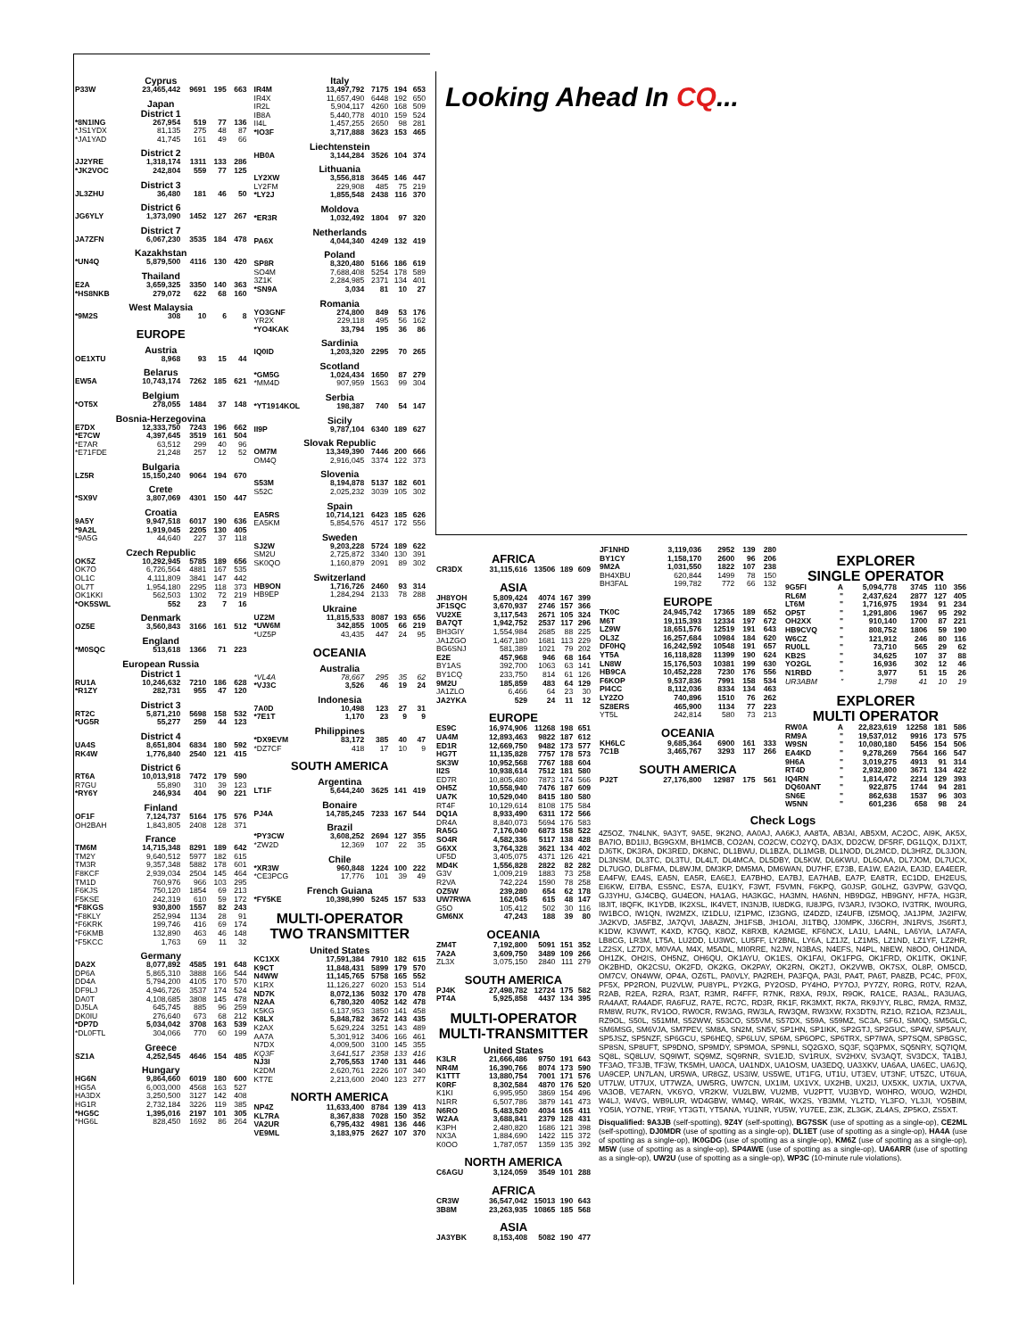| Cyprus | | | | |
| P33W | 23,465,442 | 9691 | 195 | 663 |
| Japan District 1 | | | | |
| *8N1ING | 267,954 | 519 | 77 | 136 |
| *JS1YDX | 81,135 | 275 | 48 | 87 |
| *JA1YAD | 41,745 | 161 | 49 | 66 |
| District 2 | | | | |
| JJ2YRE | 1,318,174 | 1311 | 133 | 286 |
| *JK2VOC | 242,804 | 559 | 77 | 125 |
| District 3 | | | | |
| JL3ZHU | 36,480 | 181 | 46 | 50 |
| District 6 | | | | |
| JG6YLY | 1,373,090 | 1452 | 127 | 267 |
| District 7 | | | | |
| JA7ZFN | 6,067,230 | 3535 | 184 | 478 |
| Kazakhstan | | | | |
| *UN4Q | 5,879,500 | 4116 | 130 | 420 |
| Thailand | | | | |
| E2A | 3,659,325 | 3350 | 140 | 363 |
| *HS8NKB | 279,072 | 622 | 68 | 160 |
| West Malaysia | | | | |
| *9M2S | 308 | 10 | 6 | 8 |
| EUROPE | | | | |
| Austria | | | | |
| OE1XTU | 8,968 | 93 | 15 | 44 |
| Belarus | | | | |
| EW5A | 10,743,174 | 7262 | 185 | 621 |
| Belgium | | | | |
| *OT5X | 278,055 | 1484 | 37 | 148 |
| Bosnia-Herzegovina | | | | |
| E7DX | 12,333,750 | 7243 | 196 | 662 |
| *E7CW | 4,397,645 | 3519 | 161 | 504 |
| *E7AR | 63,512 | 299 | 40 | 96 |
| *E71FDE | 21,248 | 257 | 12 | 52 |
| Bulgaria | | | | |
| LZ5R | 15,150,240 | 9064 | 194 | 670 |
| Crete | | | | |
| *SX9V | 3,807,069 | 4301 | 150 | 447 |
| Croatia | | | | |
| 9A5Y | 9,947,518 | 6017 | 190 | 636 |
| *9A2L | 1,919,045 | 2205 | 130 | 405 |
| *9A5G | 44,640 | 227 | 37 | 118 |
| Czech Republic | | | | |
| OK5Z | 10,292,945 | 5785 | 189 | 656 |
| OK7O | 6,726,564 | 4881 | 167 | 535 |
| OL1C | 4,111,809 | 3841 | 147 | 442 |
| OL7T | 1,954,180 | 2295 | 118 | 373 |
| OK1KKI | 562,503 | 1302 | 72 | 219 |
| *OK5SWL | 552 | 23 | 7 | 16 |
| Denmark | | | | |
| OZ5E | 3,560,843 | 3166 | 161 | 512 |
| England | | | | |
| *M0SQC | 513,618 | 1366 | 71 | 223 |
| European Russia District 1 | | | | |
| RU1A | 10,246,632 | 7210 | 186 | 628 |
| *R1ZY | 282,731 | 955 | 47 | 120 |
| District 3 | | | | |
| RT2C | 5,871,210 | 5698 | 158 | 532 |
| *UG5R | 55,277 | 259 | 44 | 123 |
| District 4 | | | | |
| UA4S | 8,651,804 | 6834 | 180 | 592 |
| RK4W | 1,776,840 | 2540 | 121 | 415 |
| District 6 | | | | |
| RT6A | 10,013,918 | 7472 | 179 | 590 |
| R7GU | 55,890 | 310 | 39 | 123 |
| *RY6Y | 246,934 | 404 | 90 | 221 |
| Finland | | | | |
| OF1F | 7,124,737 | 5164 | 175 | 576 |
| OH2BAH | 1,843,805 | 2408 | 128 | 371 |
| France | | | | |
| TM6M | 14,715,348 | 8291 | 189 | 642 |
| TM2Y | 9,640,512 | 5977 | 182 | 615 |
| TM3R | 9,357,348 | 5882 | 178 | 601 |
| F8KCF | 2,939,034 | 2504 | 145 | 464 |
| TM1D | 760,976 | 966 | 103 | 295 |
| F6KJS | 750,120 | 1854 | 69 | 213 |
| F5KSE | 242,319 | 610 | 59 | 172 |
| *F8KGS | 930,800 | 1557 | 82 | 243 |
| *F8KLY | 252,994 | 1134 | 28 | 91 |
| *F6KRK | 199,746 | 416 | 69 | 174 |
| *F6KMB | 132,890 | 463 | 46 | 148 |
| *F5KCC | 1,763 | 69 | 11 | 32 |
| Germany | | | | |
| DA2X | 8,077,892 | 4585 | 191 | 648 |
| DP6A | 5,865,310 | 3888 | 166 | 544 |
| DD4A | 5,794,200 | 4105 | 170 | 570 |
| DF9LJ | 4,946,726 | 3537 | 174 | 524 |
| DA0T | 4,108,685 | 3808 | 145 | 478 |
| DJ5LA | 645,745 | 885 | 96 | 259 |
| DK0IU | 276,640 | 673 | 68 | 212 |
| *DP7D | 5,034,042 | 3708 | 163 | 539 |
| *DL0FTL | 304,066 | 770 | 60 | 199 |
| Greece | | | | |
| SZ1A | 4,252,545 | 4646 | 154 | 485 |
| Hungary | | | | |
| HG6N | 9,864,660 | 6019 | 180 | 600 |
| HG5A | 6,003,000 | 4568 | 163 | 527 |
| HA3DX | 3,250,500 | 3127 | 142 | 408 |
| HG1R | 2,732,184 | 3226 | 119 | 385 |
| *HG5C | 1,395,016 | 2197 | 101 | 305 |
| *HG6L | 828,450 | 1692 | 86 | 264 |
| Italy | | | | |
| IR4M | 13,497,792 | 7175 | 194 | 653 |
| IR4X | 11,657,490 | 6448 | 192 | 650 |
| IR2L | 5,904,117 | 4260 | 168 | 509 |
| IB8A | 5,440,778 | 4010 | 159 | 524 |
| II4L | 1,457,255 | 2650 | 98 | 281 |
| *IO3F | 3,717,888 | 3623 | 153 | 465 |
| Liechtenstein | | | | |
| HB0A | 3,144,284 | 3526 | 104 | 374 |
| Lithuania | | | | |
| LY2XW | 3,556,818 | 3645 | 146 | 447 |
| LY2FM | 229,908 | 485 | 75 | 219 |
| *LY2J | 1,855,548 | 2438 | 116 | 370 |
| Moldova | | | | |
| *ER3R | 1,032,492 | 1804 | 97 | 320 |
| Netherlands | | | | |
| PA6X | 4,044,340 | 4249 | 132 | 419 |
| Poland | | | | |
| SP8R | 8,320,480 | 5166 | 186 | 619 |
| SO4M | 7,688,408 | 5254 | 178 | 589 |
| 3Z1K | 2,284,985 | 2371 | 134 | 401 |
| *SN9A | 3,034 | 81 | 10 | 27 |
| Romania | | | | |
| YO3GNF | 274,800 | 849 | 53 | 176 |
| YR2X | 229,118 | 495 | 56 | 162 |
| *YO4KAK | 33,794 | 195 | 36 | 86 |
| Sardinia | | | | |
| IQ0ID | 1,203,320 | 2295 | 70 | 265 |
| Scotland | | | | |
| *GM5G | 1,024,434 | 1650 | 87 | 279 |
| *MM4D | 907,959 | 1563 | 99 | 304 |
| Serbia | | | | |
| *YT1914KOL | 198,387 | 740 | 54 | 147 |
| Sicily | | | | |
| II9P | 9,787,104 | 6340 | 189 | 627 |
| Slovak Republic | | | | |
| OM7M | 13,349,390 | 7446 | 200 | 666 |
| OM4Q | 2,916,045 | 3374 | 122 | 373 |
| Slovenia | | | | |
| S53M | 8,194,878 | 5137 | 182 | 601 |
| S52C | 2,025,232 | 3039 | 105 | 302 |
| Spain | | | | |
| EA5RS | 10,714,121 | 6423 | 185 | 626 |
| EA5KM | 5,854,576 | 4517 | 172 | 556 |
| Sweden | | | | |
| SJ2W | 9,203,228 | 5724 | 189 | 622 |
| SM2U | 2,725,872 | 3340 | 130 | 391 |
| SK0QO | 1,160,879 | 2091 | 89 | 302 |
| Switzerland | | | | |
| HB9ON | 1,716,726 | 2460 | 93 | 314 |
| HB9EP | 1,284,294 | 2133 | 78 | 288 |
| Ukraine | | | | |
| UZ2M | 11,815,533 | 8087 | 193 | 656 |
| *UW6M | 342,855 | 1005 | 66 | 219 |
| *UZ5P | 43,435 | 447 | 24 | 95 |
| OCEANIA | | | | |
| Australia | | | | |
| *VL4A | 78,667 | 295 | 35 | 62 |
| *VJ3C | 3,526 | 46 | 19 | 24 |
| Indonesia | | | | |
| 7A0D | 10,498 | 123 | 27 | 31 |
| *7E1T | 1,170 | 23 | 9 | 9 |
| Philippines | | | | |
| *DX9EVM | 83,172 | 385 | 40 | 47 |
| *DZ7CF | 418 | 17 | 10 | 9 |
| SOUTH AMERICA | | | | |
| Argentina | | | | |
| LT1F | 5,644,240 | 3625 | 141 | 419 |
| Bonaire | | | | |
| PJ4A | 14,785,245 | 7233 | 167 | 544 |
| Brazil | | | | |
| *PY3CW | 3,608,252 | 2694 | 127 | 355 |
| *ZW2D | 12,369 | 107 | 22 | 35 |
| Chile | | | | |
| *XR3W | 960,848 | 1224 | 100 | 222 |
| *CE3PCG | 17,776 | 101 | 39 | 49 |
| French Guiana | | | | |
| *FY5KE | 10,398,990 | 5245 | 157 | 533 |
| MULTI-OPERATOR TWO TRANSMITTER | | | | |
| United States | | | | |
| KC1XX | 17,591,384 | 7910 | 182 | 615 |
| K9CT | 11,848,431 | 5899 | 179 | 570 |
| N4WW | 11,145,765 | 5758 | 165 | 552 |
| K1RX | 11,126,227 | 6020 | 153 | 514 |
| ND7K | 8,072,136 | 5032 | 170 | 478 |
| N2AA | 6,780,320 | 4052 | 142 | 478 |
| K5KG | 6,137,953 | 3850 | 141 | 458 |
| K8LX | 5,848,782 | 3672 | 143 | 435 |
| K2AX | 5,629,224 | 3251 | 143 | 489 |
| AA7A | 5,301,912 | 3406 | 166 | 461 |
| N7DX | 4,009,500 | 3100 | 145 | 355 |
| KQ3F | 3,641,517 | 2358 | 133 | 416 |
| NJ3I | 2,705,553 | 1740 | 131 | 446 |
| K2DM | 2,620,761 | 2226 | 107 | 340 |
| KT7E | 2,213,600 | 2040 | 123 | 277 |
| NORTH AMERICA | | | | |
| NP4Z | 11,633,400 | 8784 | 139 | 413 |
| KL7RA | 8,367,838 | 7028 | 150 | 352 |
| VA2UR | 6,795,432 | 4981 | 136 | 446 |
| VE9ML | 3,183,975 | 2627 | 107 | 370 |
Looking Ahead In CQ...
| AFRICA | | | | |
| CR3DX | 31,115,616 | 13506 | 189 | 609 |
| ASIA | | | | |
| JH8YOH | 5,809,424 | 4074 | 167 | 399 |
| JF1SQC | 3,670,937 | 2746 | 157 | 366 |
| VU2XE | 3,117,543 | 2671 | 105 | 324 |
| BA7QT | 1,942,752 | 2537 | 117 | 296 |
| BH3GIY | 1,554,984 | 2685 | 88 | 225 |
| JA1ZGO | 1,467,180 | 1681 | 113 | 229 |
| BG6SNJ | 581,389 | 1021 | 79 | 202 |
| E2E | 457,968 | 946 | 68 | 164 |
| BY1AS | 392,700 | 1063 | 63 | 141 |
| BY1CQ | 233,750 | 814 | 61 | 126 |
| 9M2U | 185,859 | 483 | 64 | 129 |
| JA1ZLO | 6,466 | 64 | 23 | 30 |
| JA2YKA | 529 | 24 | 11 | 12 |
| EUROPE | | | | |
| ES9C | 16,974,906 | 11268 | 198 | 651 |
| UA4M | 12,893,463 | 9822 | 187 | 612 |
| ED1R | 12,669,750 | 9482 | 173 | 577 |
| HG7T | 11,135,828 | 7757 | 178 | 573 |
| SK3W | 10,952,568 | 7767 | 188 | 604 |
| II2S | 10,938,614 | 7512 | 181 | 580 |
| ED7R | 10,805,480 | 7873 | 174 | 566 |
| OH5Z | 10,558,940 | 7476 | 187 | 609 |
| UA7K | 10,529,040 | 8415 | 180 | 580 |
| RT4F | 10,129,614 | 8108 | 175 | 584 |
| DQ1A | 8,933,490 | 6311 | 172 | 566 |
| DR4A | 8,840,073 | 5694 | 176 | 583 |
| RA5G | 7,176,040 | 6873 | 158 | 522 |
| SO4R | 4,582,336 | 5117 | 138 | 428 |
| G6XX | 3,764,328 | 3621 | 134 | 402 |
| UF5D | 3,405,075 | 4371 | 126 | 421 |
| MD4K | 1,556,828 | 2822 | 82 | 282 |
| G3V | 1,009,219 | 1883 | 73 | 258 |
| R2VA | 742,224 | 1590 | 78 | 258 |
| OZ5W | 239,280 | 654 | 62 | 178 |
| UW7RWA | 162,045 | 615 | 48 | 147 |
| G5O | 105,412 | 502 | 30 | 116 |
| GM6NX | 47,243 | 188 | 39 | 80 |
| OCEANIA | | | | |
| ZM4T | 7,192,800 | 5091 | 151 | 352 |
| 7A2A | 3,609,750 | 3489 | 109 | 266 |
| ZL3X | 3,075,150 | 2840 | 111 | 279 |
| SOUTH AMERICA | | | | |
| PJ4K | 27,498,782 | 12724 | 175 | 582 |
| PT4A | 5,925,858 | 4437 | 134 | 395 |
| MULTI-OPERATOR MULTI-TRANSMITTER | | | | |
| United States | | | | |
| K3LR | 21,666,486 | 9750 | 191 | 643 |
| NR4M | 16,390,766 | 8074 | 173 | 590 |
| K1TTT | 13,880,754 | 7001 | 171 | 576 |
| K0RF | 8,302,584 | 4870 | 176 | 520 |
| K1KI | 6,995,950 | 3869 | 154 | 496 |
| N1RR | 6,507,786 | 3879 | 141 | 473 |
| N6RO | 5,483,520 | 4034 | 165 | 411 |
| W2AA | 3,688,841 | 2379 | 128 | 431 |
| K3PH | 2,480,820 | 1686 | 121 | 398 |
| NX3A | 1,884,690 | 1422 | 115 | 372 |
| K0OO | 1,787,057 | 1359 | 135 | 392 |
| NORTH AMERICA | | | | |
| C6AGU | 3,124,059 | 3549 | 101 | 288 |
| AFRICA | | | | |
| CR3W | 36,547,042 | 15013 | 190 | 643 |
| 3B8M | 23,263,935 | 10865 | 185 | 568 |
| ASIA | | | | |
| JA3YBK | 8,153,408 | 5082 | 190 | 477 |
| JF1NHD | 3,119,036 | 2952 | 139 | 280 |
| BY1CY | 1,158,170 | 2600 | 96 | 206 |
| 9M2A | 1,031,550 | 1822 | 107 | 238 |
| BH4XBU | 620,844 | 1499 | 78 | 150 |
| BH3FAL | 199,782 | 772 | 66 | 132 |
| EUROPE | | | | |
| TK0C | 24,945,742 | 17365 | 189 | 652 |
| M6T | 19,115,393 | 12334 | 197 | 672 |
| LZ9W | 18,651,576 | 12519 | 191 | 643 |
| OL3Z | 16,257,684 | 10984 | 184 | 620 |
| DF0HQ | 16,242,592 | 10548 | 191 | 657 |
| YT5A | 16,118,828 | 11399 | 190 | 624 |
| LN8W | 15,176,503 | 10381 | 199 | 630 |
| HB9CA | 10,452,228 | 7230 | 176 | 556 |
| F6KOP | 9,537,836 | 7991 | 158 | 534 |
| PI4CC | 8,112,036 | 8334 | 134 | 463 |
| LY2ZO | 740,896 | 1510 | 76 | 262 |
| SZ8ERS | 465,900 | 1134 | 77 | 223 |
| YT5L | 242,814 | 580 | 73 | 213 |
| OCEANIA | | | | |
| KH6LC | 9,685,364 | 6900 | 161 | 333 |
| 7C1B | 3,465,767 | 3293 | 117 | 266 |
| SOUTH AMERICA | | | | |
| PJ2T | 27,176,800 | 12987 | 175 | 561 |
| EXPLORER SINGLE OPERATOR | | | | | |
| 9G5FI | A | 5,094,778 | 3745 | 110 | 356 |
| RL6M | " | 2,437,624 | 2877 | 127 | 405 |
| LT6M | " | 1,716,975 | 1934 | 91 | 234 |
| OP5T | " | 1,291,806 | 1967 | 95 | 292 |
| OH2XX | " | 910,140 | 1700 | 87 | 221 |
| HB9CVQ | " | 808,752 | 1806 | 59 | 190 |
| W6CZ | " | 121,912 | 246 | 80 | 116 |
| RU0LL | " | 73,710 | 565 | 29 | 62 |
| KB2S | " | 34,625 | 107 | 37 | 88 |
| YO2GL | " | 16,936 | 302 | 12 | 46 |
| N1RBD | " | 3,977 | 51 | 15 | 26 |
| UR3ABM | " | 1,798 | 41 | 10 | 19 |
| EXPLORER MULTI OPERATOR | | | | | |
| RW0A | A | 22,823,619 | 12258 | 181 | 586 |
| RM9A | " | 19,537,012 | 9916 | 173 | 575 |
| W9SN | " | 10,080,180 | 5456 | 154 | 506 |
| EA4KD | " | 9,278,269 | 7564 | 166 | 547 |
| 9H6A | " | 3,019,275 | 4913 | 91 | 314 |
| RT4D | " | 2,932,800 | 3671 | 134 | 422 |
| IQ4RN | " | 1,814,472 | 2214 | 129 | 393 |
| DQ60ANT | " | 922,875 | 1744 | 94 | 281 |
| SN6E | " | 862,638 | 1537 | 96 | 303 |
| W5NN | " | 601,236 | 658 | 98 | 24 |
Check Logs
4Z5OZ, 7N4LNK, 9A3YT, 9A5E, 9K2NO, AA0AJ, AA6KJ, AA8TA, AB3AI, AB5XM, AC2OC, AI9K, AK5X, BA7IO, BD1IIJ, BG9GXM, BH1MCB, CO2AN, CO2CW, CO2YQ, DA3X, DD2CW, DF5RF, DG1LQX, DJ1XT, DJ6TK, DK3RA, DK3RED, DK8NC, DL1BWU, DL1BZA, DL1MGB, DL1NOD, DL2MCD, DL3HRZ, DL3JON, DL3NSM, DL3TC, DL3TU, DL4LT, DL4MCA, DL5DBY, DL5KW, DL6KWU, DL6OAA, DL7JOM, DL7UCX, DL7UGO, DL8FMA, DL8WJM, DM3KP, DM5MA, DM6WAN, DU7HF, E73B, EA1W, EA2IA, EA3D, EA4EER, EA4FW, EA4S, EA5N, EA5R, EA6EJ, EA7BHO, EA7BJ, EA7HAB, EA7P, EA8TR, EC1DD, EH2EUS, EI6KW, EI7BA, ES5NC, ES7A, EU1KY, F3WT, F5VMN, F6KPQ, G0JSP, G0LHZ, G3VPW, G3VQO, GJ3YHU, GJ4CBQ, GU4EON, HA1AG, HA3KGC, HA3MN, HA6NN, HB9DGZ, HB9GNY, HF7A, HG3R, I8JIT, I8QFK, IK1YDB, IK2XSL, IK4VET, IN3NJB, IU8DKG, IU8JPG, IV3ARJ, IV3OKO, IV3TRK, IW0URG, IW1BCO, IW1QN, IW2MZX, IZ1DLU, IZ1PMC, IZ3GNG, IZ4DZD, IZ4UFB, IZ5MOQ, JA1JPM, JA2IFW, JA2KVD, JA5FBZ, JA7QVI, JA8AZN, JH1FSB, JH1OAI, JI1TBQ, JJ0MPK, JJ6CRH, JN1RVS, JS6RTJ, K1DW, K3WWT, K4XD, K7GQ, K8OZ, K8RXB, KA2MGE, KF6NCX, LA1U, LA4NL, LA6YIA, LA7AFA, LB8CG, LR3M, LT5A, LU2DD, LU3WC, LU5FF, LY2BNL, LY6A, LZ1JZ, LZ1MS, LZ1ND, LZ1YF, LZ2HR, LZ2SX, LZ7DX, M0VAA, M4X, M5ADL, MI0RRE, N2JW, N3BAS, N4EFS, N4PL, N8EW, N8OO, OH1NDA, OH1ZK, OH2IS, OH5NZ, OH6QU, OK1AYU, OK1ES, OK1FAI, OK1FPG, OK1FRD, OK1ITK, OK1NF, OK2BHD, OK2CSU, OK2FD, OK2KG, OK2PAY, OK2RN, OK2TJ, OK2VWB, OK7SX, OL8P, OM5CD, OM7CV, ON4WW, OP4A, OZ6TL, PA0VLY, PA2REH, PA3FQA, PA3I, PA4T, PA6T, PA8ZB, PC4C, PF0X, PF5X, PP2RON, PU2VLW, PU8YPL, PY2KG, PY2OSD, PY4HO, PY7OJ, PY7ZY, R0RG, R0TV, R2AA, R2AB, R2EA, R2RA, R3AT, R3MR, R4FFF, R7NK, R8XA, R9JX, R9OK, RA1CE, RA3AL, RA3UAG, RA4AAT, RA4ADF, RA6FUZ, RA7E, RC7C, RD3R, RK1F, RK3MXT, RK7A, RK9JYY, RL8C, RM2A, RM3Z, RM8W, RU7K, RV1OO, RW0CR, RW3AG, RW3LA, RW3QM, RW3XW, RX3DTN, RZ1O, RZ1OA, RZ3AUL, RZ9OL, S50L, S51MM, S52WW, S53CO, S55VM, S57DX, S59A, S59MZ, SC3A, SF6J, SM0Q, SM5GLC, SM6MSG, SM6VJA, SM7PEV, SM8A, SN2M, SN5V, SP1HN, SP1IKK, SP2GTJ, SP2GUC, SP4W, SP5AUY, SP5JSZ, SP5NZF, SP6GCU, SP6HEQ, SP6LUV, SP6M, SP6OPC, SP6TRX, SP7IWA, SP7SQM, SP8GSC, SP8SN, SP8UFT, SP9DNO, SP9MDY, SP9MOA, SP9NLI, SQ2GXO, SQ3F, SQ3PMX, SQ5NRY, SQ7IQM, SQ8L, SQ8LUV, SQ9IWT, SQ9MZ, SQ9RNR, SV1EJD, SV1RUX, SV2HXV, SV3AQT, SV3DCX, TA1BJ, TF3AO, TF3JB, TF3W, TK5MH, UA0CA, UA1NDX, UA1OSM, UA3EDQ, UA3XKV, UA6AA, UA6EC, UA6JQ, UA9CEP, UN7LAN, UR5WA, UR8GZ, US3IW, US5WE, UT1FG, UT1U, UT3EV, UT3NF, UT5ZC, UT6UA, UT7LW, UT7UX, UT7WZA, UW5RG, UW7CN, UX1IM, UX1VX, UX2HB, UX2IJ, UX5XK, UX7IA, UX7VA, VA3OB, VE7ARN, VK6YO, VR2KW, VU2LBW, VU2MB, VU2PTT, VU3BYD, W0HRO, W0UO, W2HDI, W4LJ, W4VG, WB9LUR, WD4GBW, WM4Q, WR4K, WX2S, YB3MM, YL2TD, YL3FO, YL3JI, YO5BIM, YO5IA, YO7NE, YR9F, YT3GTI, YT5ANA, YU1NR, YU5W, YU7EE, Z3K, ZL3GK, ZL4AS, ZP5KO, ZS5XT.
Disqualified: 9A3JB (self-spotting), 9Z4Y (self-spotting), BG7SSK (use of spotting as a single-op), CE2ML (self-spotting), DJ0MDR (use of spotting as a single-op), DL1ET (use of spotting as a single-op), HA4A (use of spotting as a single-op), IK0GDG (use of spotting as a single-op), KM6Z (use of spotting as a single-op), M5W (use of spotting as a single-op), SP4AWE (use of spotting as a single-op), UA6ARR (use of spotting as a single-op), UW2U (use of spotting as a single-op), WP3C (10-minute rule violations).